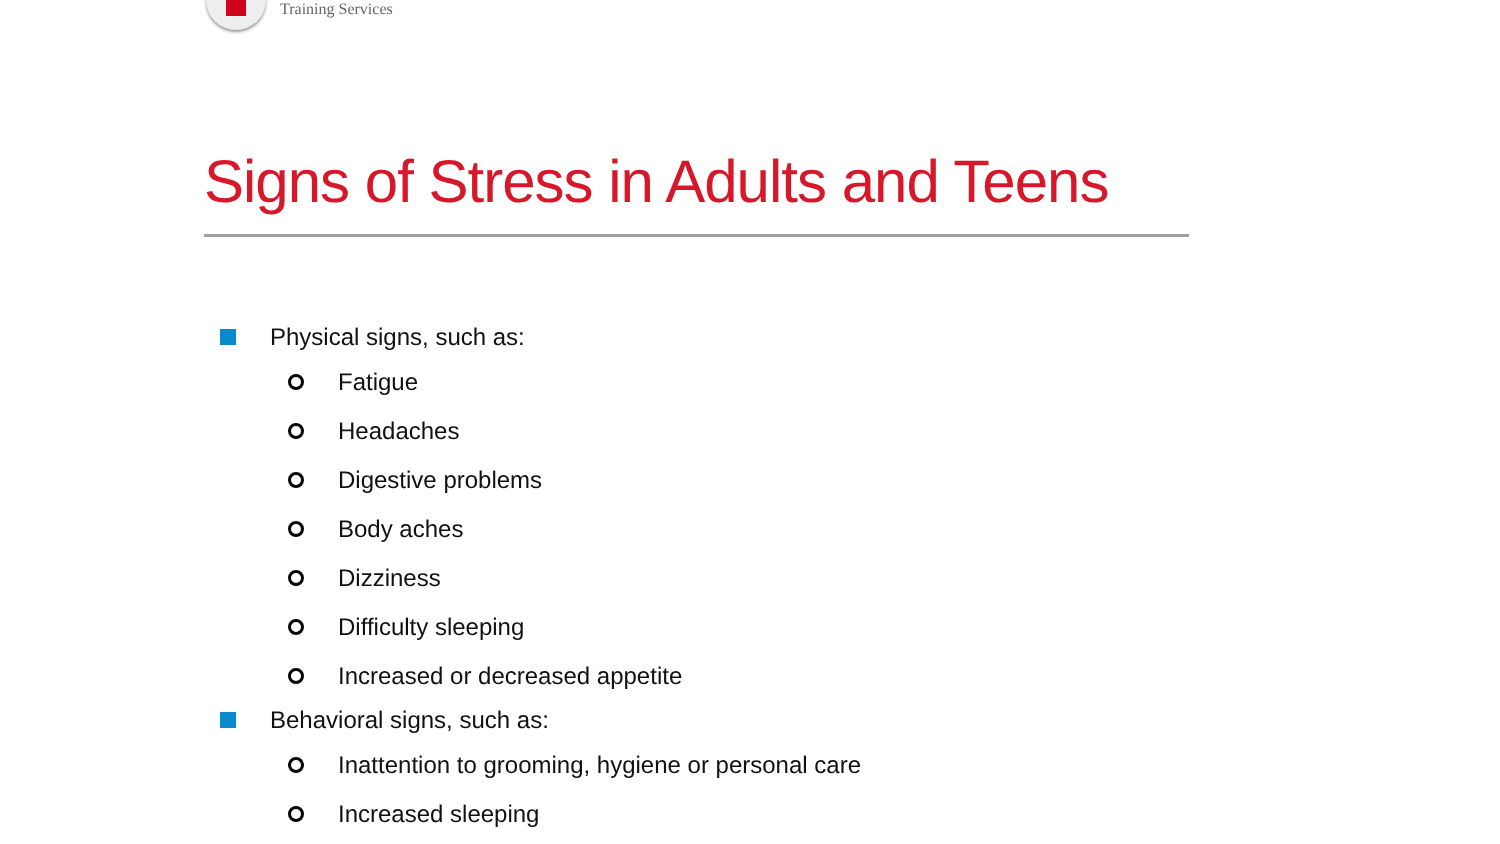Training Services
Signs of Stress in Adults and Teens
Physical signs, such as:
Fatigue
Headaches
Digestive problems
Body aches
Dizziness
Difficulty sleeping
Increased or decreased appetite
Behavioral signs, such as:
Inattention to grooming, hygiene or personal care
Increased sleeping